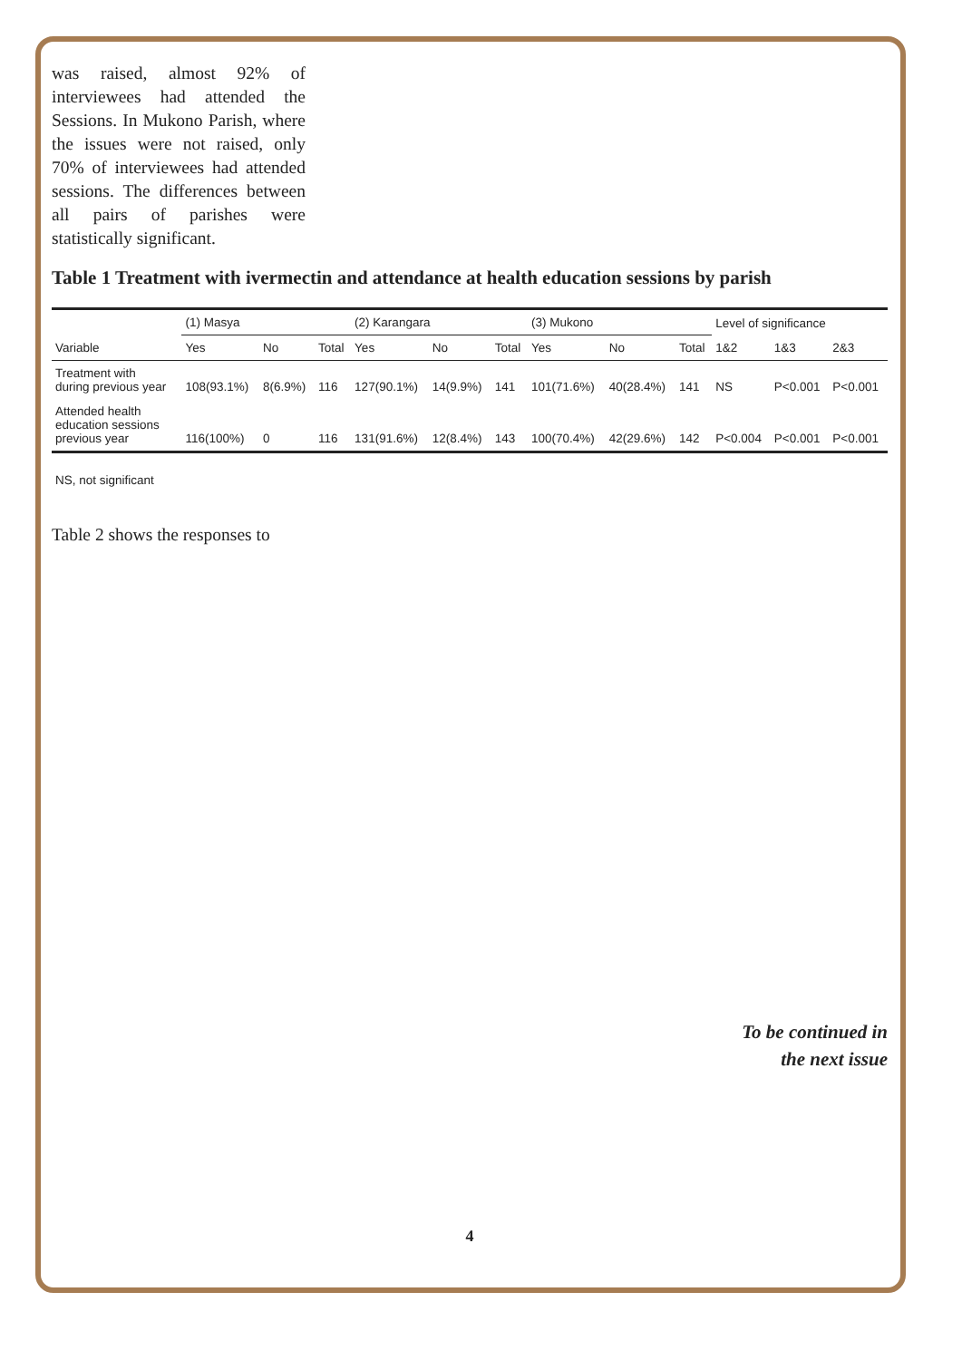was raised, almost 92% of interviewees had attended the Sessions. In Mukono Parish, where the issues were not raised, only 70% of interviewees had attended sessions. The differences between all pairs of parishes were statistically significant.
Table 1 Treatment with ivermectin and attendance at health education sessions by parish
| | (1) Masya | | | (2) Karangara | | | (3) Mukono | | | Level of significance | | |
| Variable | Yes | No | Total | Yes | No | Total | Yes | No | Total | 1&2 | 1&3 | 2&3 |
| Treatment with during previous year | 108(93.1%) | 8(6.9%) | 116 | 127(90.1%) | 14(9.9%) | 141 | 101(71.6%) | 40(28.4%) | 141 | NS | P<0.001 | P<0.001 |
| Attended health education sessions previous year | 116(100%) | 0 | 116 | 131(91.6%) | 12(8.4%) | 143 | 100(70.4%) | 42(29.6%) | 142 | P<0.004 | P<0.001 | P<0.001 |
NS, not significant
Table 2 shows the responses to
To be continued in
the next issue
4